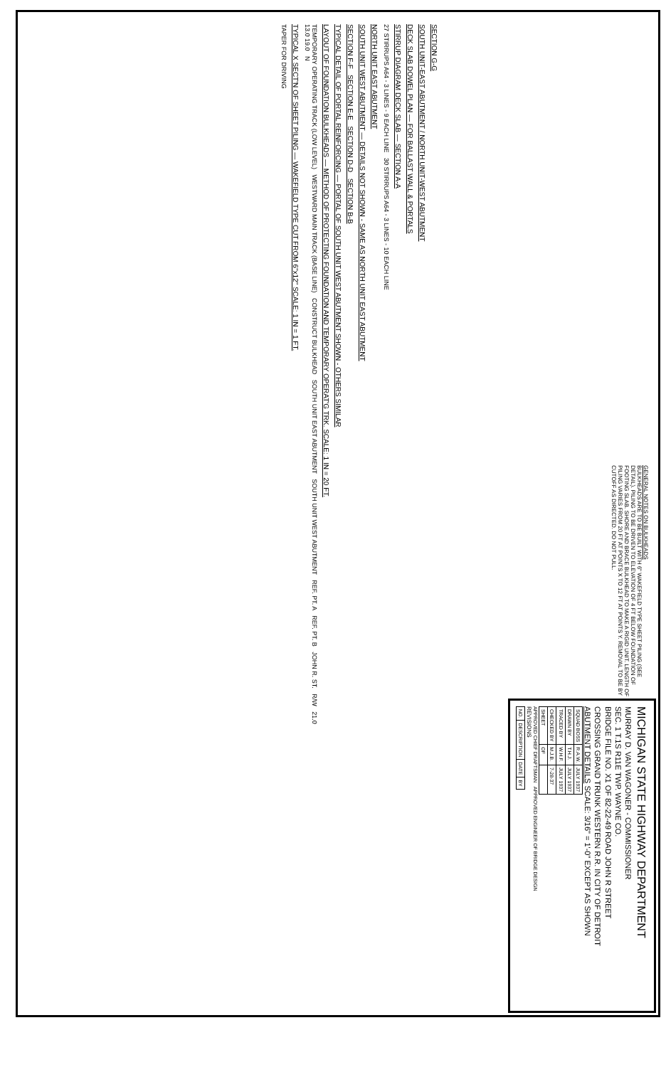MICHIGAN STATE HIGHWAY DEPARTMENT
MURRAY D. VAN WAGONER - COMMISSIONER
SEC. 1 T.1S R11E TWP. WAYNE CO.
BRIDGE FILE NO. X1 OF 82-22-49 ROAD JOHN R STREET
CROSSING GRAND TRUNK WESTERN R.R. IN CITY OF DETROIT
ABUTMENT DETAILS SCALE: 3/16" = 1'-0" EXCEPT AS SHOWN
| SQUAD BOSS | R.A.W. | JULY 1937 |
| DRAWN BY | T.H.J. | JULY 1937 |
| TRACED BY | W.H.F. | JULY 1937 |
| CHECKED BY | M.J.B. | 7-28-37 |
| SHEET | OF | |
APPROVED CHIEF DRAFTSMAN APPROVED ENGINEER OF BRIDGE DESIGN
REVISIONS
| NO. | DESCRIPTION | DATE | BY |
GENERAL NOTES ON BULKHEADS
BULKHEADS ARE TO BE BUILT WITH 6" WAKEFIELD TYPE SHEET PILING (SEE DETAIL). PILING TO BE DRIVEN TO ELEVATION OF 4 FT BELOW FOUNDATION OF FOOTING SLAB. SHORE AND BRACE BULKHEAD TO MAKE A RIGID UNIT. LENGTH OF PILING VARIES FROM 20 FT AT POINTS X TO 12 FT AT POINTS Y. REMOVAL TO BE BY CUTOFF AS DIRECTED. DO NOT PULL.
SECTION G-G
SOUTH UNIT-EAST ABUTMENT / NORTH UNIT-WEST ABUTMENT
DECK SLAB DOWEL PLAN — FOR BALLAST WALL & PORTALS
STIRRUP DIAGRAM DECK SLAB — SECTION A-A
27 STIRRUPS A64 - 3 LINES - 9 EACH LINE 30 STIRRUPS A64 - 3 LINES - 10 EACH LINE
NORTH UNIT EAST ABUTMENT
SOUTH UNIT WEST ABUTMENT — DETAILS NOT SHOWN - SAME AS NORTH UNIT EAST ABUTMENT
SECTION F-F SECTION E-E SECTION D-D SECTION B-B
TYPICAL DETAIL OF PORTAL REINFORCING — PORTAL OF SOUTH UNIT WEST ABUTMENT SHOWN - OTHERS SIMILAR
LAYOUT OF FOUNDATION BULKHEADS — METHOD OF PROTECTING FOUNDATION AND TEMPORARY OPERAT'G TRK. SCALE: 1 IN = 20 FT.
TEMPORARY OPERATING TRACK (LOW LEVEL) WESTWARD MAIN TRACK (BASE LINE) CONSTRUCT BULKHEAD SOUTH UNIT EAST ABUTMENT SOUTH UNIT WEST ABUTMENT REF. PT. A REF. PT. B JOHN R. ST. R/W 21.0 13.0 19.0 N
TYPICAL X SECT'N OF SHEET PILING — WAKEFIELD TYPE CUT FROM 6"x12" SCALE: 1 IN = 1 FT.
TAPER FOR DRIVING